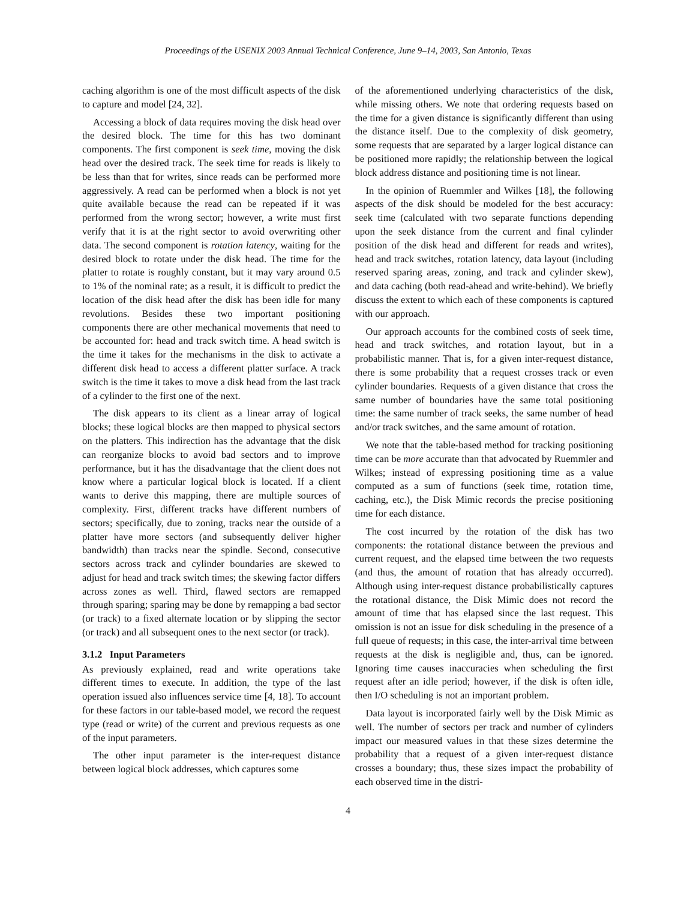Proceedings of the USENIX 2003 Annual Technical Conference, June 9–14, 2003, San Antonio, Texas
caching algorithm is one of the most difficult aspects of the disk to capture and model [24, 32].
Accessing a block of data requires moving the disk head over the desired block. The time for this has two dominant components. The first component is seek time, moving the disk head over the desired track. The seek time for reads is likely to be less than that for writes, since reads can be performed more aggressively. A read can be performed when a block is not yet quite available because the read can be repeated if it was performed from the wrong sector; however, a write must first verify that it is at the right sector to avoid overwriting other data. The second component is rotation latency, waiting for the desired block to rotate under the disk head. The time for the platter to rotate is roughly constant, but it may vary around 0.5 to 1% of the nominal rate; as a result, it is difficult to predict the location of the disk head after the disk has been idle for many revolutions. Besides these two important positioning components there are other mechanical movements that need to be accounted for: head and track switch time. A head switch is the time it takes for the mechanisms in the disk to activate a different disk head to access a different platter surface. A track switch is the time it takes to move a disk head from the last track of a cylinder to the first one of the next.
The disk appears to its client as a linear array of logical blocks; these logical blocks are then mapped to physical sectors on the platters. This indirection has the advantage that the disk can reorganize blocks to avoid bad sectors and to improve performance, but it has the disadvantage that the client does not know where a particular logical block is located. If a client wants to derive this mapping, there are multiple sources of complexity. First, different tracks have different numbers of sectors; specifically, due to zoning, tracks near the outside of a platter have more sectors (and subsequently deliver higher bandwidth) than tracks near the spindle. Second, consecutive sectors across track and cylinder boundaries are skewed to adjust for head and track switch times; the skewing factor differs across zones as well. Third, flawed sectors are remapped through sparing; sparing may be done by remapping a bad sector (or track) to a fixed alternate location or by slipping the sector (or track) and all subsequent ones to the next sector (or track).
3.1.2 Input Parameters
As previously explained, read and write operations take different times to execute. In addition, the type of the last operation issued also influences service time [4, 18]. To account for these factors in our table-based model, we record the request type (read or write) of the current and previous requests as one of the input parameters.
The other input parameter is the inter-request distance between logical block addresses, which captures some
of the aforementioned underlying characteristics of the disk, while missing others. We note that ordering requests based on the time for a given distance is significantly different than using the distance itself. Due to the complexity of disk geometry, some requests that are separated by a larger logical distance can be positioned more rapidly; the relationship between the logical block address distance and positioning time is not linear.
In the opinion of Ruemmler and Wilkes [18], the following aspects of the disk should be modeled for the best accuracy: seek time (calculated with two separate functions depending upon the seek distance from the current and final cylinder position of the disk head and different for reads and writes), head and track switches, rotation latency, data layout (including reserved sparing areas, zoning, and track and cylinder skew), and data caching (both read-ahead and write-behind). We briefly discuss the extent to which each of these components is captured with our approach.
Our approach accounts for the combined costs of seek time, head and track switches, and rotation layout, but in a probabilistic manner. That is, for a given inter-request distance, there is some probability that a request crosses track or even cylinder boundaries. Requests of a given distance that cross the same number of boundaries have the same total positioning time: the same number of track seeks, the same number of head and/or track switches, and the same amount of rotation.
We note that the table-based method for tracking positioning time can be more accurate than that advocated by Ruemmler and Wilkes; instead of expressing positioning time as a value computed as a sum of functions (seek time, rotation time, caching, etc.), the Disk Mimic records the precise positioning time for each distance.
The cost incurred by the rotation of the disk has two components: the rotational distance between the previous and current request, and the elapsed time between the two requests (and thus, the amount of rotation that has already occurred). Although using inter-request distance probabilistically captures the rotational distance, the Disk Mimic does not record the amount of time that has elapsed since the last request. This omission is not an issue for disk scheduling in the presence of a full queue of requests; in this case, the inter-arrival time between requests at the disk is negligible and, thus, can be ignored. Ignoring time causes inaccuracies when scheduling the first request after an idle period; however, if the disk is often idle, then I/O scheduling is not an important problem.
Data layout is incorporated fairly well by the Disk Mimic as well. The number of sectors per track and number of cylinders impact our measured values in that these sizes determine the probability that a request of a given inter-request distance crosses a boundary; thus, these sizes impact the probability of each observed time in the distri-
4